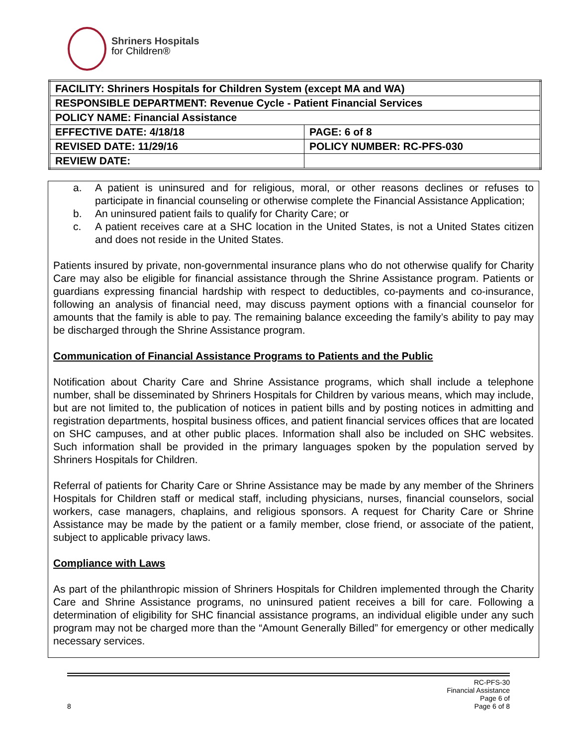Shriners Hospitals
for Children®
| FACILITY: Shriners Hospitals for Children System (except MA and WA) | |
| RESPONSIBLE DEPARTMENT: Revenue Cycle - Patient Financial Services | |
| POLICY NAME: Financial Assistance | |
| EFFECTIVE DATE: 4/18/18 | PAGE: 6 of 8 |
| REVISED DATE: 11/29/16 | POLICY NUMBER: RC-PFS-030 |
| REVIEW DATE: | |
a. A patient is uninsured and for religious, moral, or other reasons declines or refuses to participate in financial counseling or otherwise complete the Financial Assistance Application;
b. An uninsured patient fails to qualify for Charity Care; or
c. A patient receives care at a SHC location in the United States, is not a United States citizen and does not reside in the United States.
Patients insured by private, non-governmental insurance plans who do not otherwise qualify for Charity Care may also be eligible for financial assistance through the Shrine Assistance program. Patients or guardians expressing financial hardship with respect to deductibles, co-payments and co-insurance, following an analysis of financial need, may discuss payment options with a financial counselor for amounts that the family is able to pay. The remaining balance exceeding the family’s ability to pay may be discharged through the Shrine Assistance program.
Communication of Financial Assistance Programs to Patients and the Public
Notification about Charity Care and Shrine Assistance programs, which shall include a telephone number, shall be disseminated by Shriners Hospitals for Children by various means, which may include, but are not limited to, the publication of notices in patient bills and by posting notices in admitting and registration departments, hospital business offices, and patient financial services offices that are located on SHC campuses, and at other public places. Information shall also be included on SHC websites. Such information shall be provided in the primary languages spoken by the population served by Shriners Hospitals for Children.
Referral of patients for Charity Care or Shrine Assistance may be made by any member of the Shriners Hospitals for Children staff or medical staff, including physicians, nurses, financial counselors, social workers, case managers, chaplains, and religious sponsors. A request for Charity Care or Shrine Assistance may be made by the patient or a family member, close friend, or associate of the patient, subject to applicable privacy laws.
Compliance with Laws
As part of the philanthropic mission of Shriners Hospitals for Children implemented through the Charity Care and Shrine Assistance programs, no uninsured patient receives a bill for care. Following a determination of eligibility for SHC financial assistance programs, an individual eligible under any such program may not be charged more than the “Amount Generally Billed” for emergency or other medically necessary services.
8
RC-PFS-30
Financial Assistance
Page 6 of
Page 6 of 8